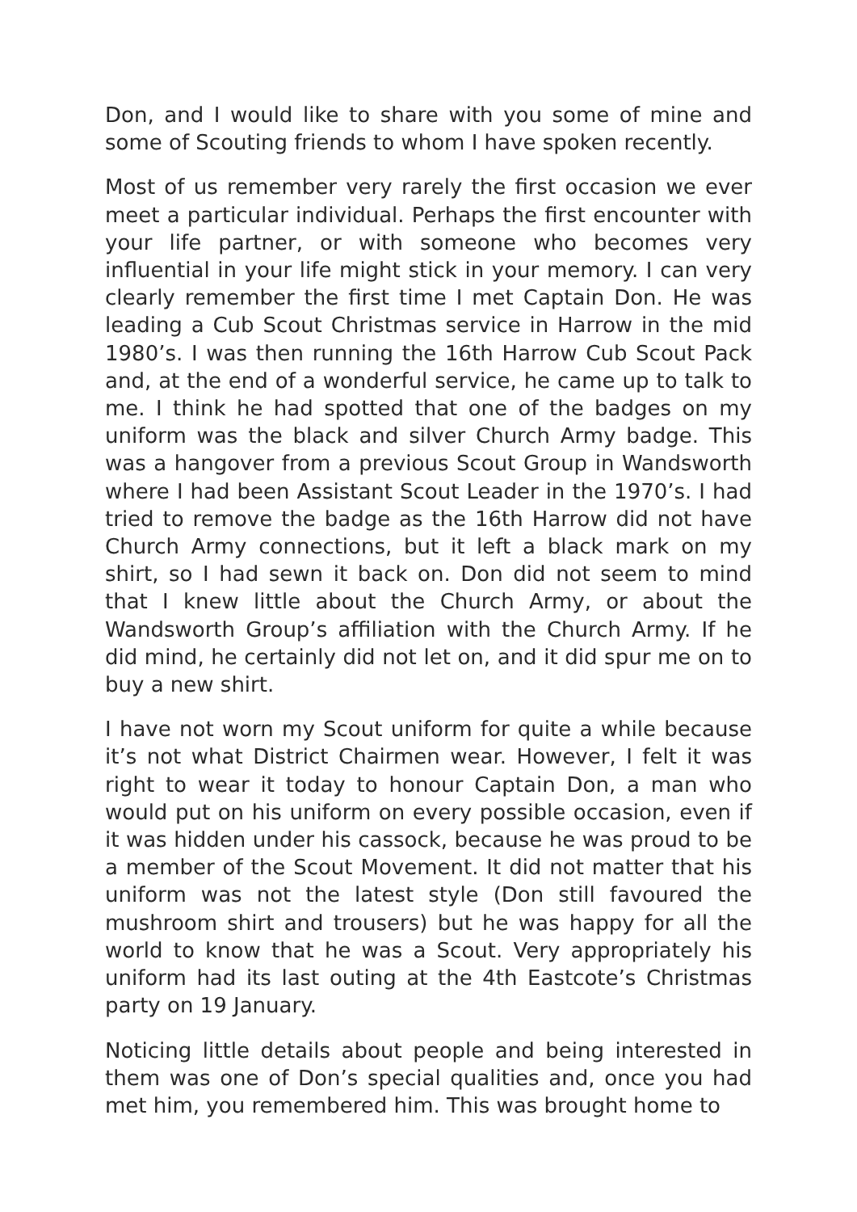Don, and I would like to share with you some of mine and some of Scouting friends to whom I have spoken recently.
Most of us remember very rarely the first occasion we ever meet a particular individual. Perhaps the first encounter with your life partner, or with someone who becomes very influential in your life might stick in your memory. I can very clearly remember the first time I met Captain Don. He was leading a Cub Scout Christmas service in Harrow in the mid 1980’s. I was then running the 16th Harrow Cub Scout Pack and, at the end of a wonderful service, he came up to talk to me. I think he had spotted that one of the badges on my uniform was the black and silver Church Army badge. This was a hangover from a previous Scout Group in Wandsworth where I had been Assistant Scout Leader in the 1970’s. I had tried to remove the badge as the 16th Harrow did not have Church Army connections, but it left a black mark on my shirt, so I had sewn it back on. Don did not seem to mind that I knew little about the Church Army, or about the Wandsworth Group’s affiliation with the Church Army. If he did mind, he certainly did not let on, and it did spur me on to buy a new shirt.
I have not worn my Scout uniform for quite a while because it’s not what District Chairmen wear. However, I felt it was right to wear it today to honour Captain Don, a man who would put on his uniform on every possible occasion, even if it was hidden under his cassock, because he was proud to be a member of the Scout Movement. It did not matter that his uniform was not the latest style (Don still favoured the mushroom shirt and trousers) but he was happy for all the world to know that he was a Scout. Very appropriately his uniform had its last outing at the 4th Eastcote’s Christmas party on 19 January.
Noticing little details about people and being interested in them was one of Don’s special qualities and, once you had met him, you remembered him. This was brought home to